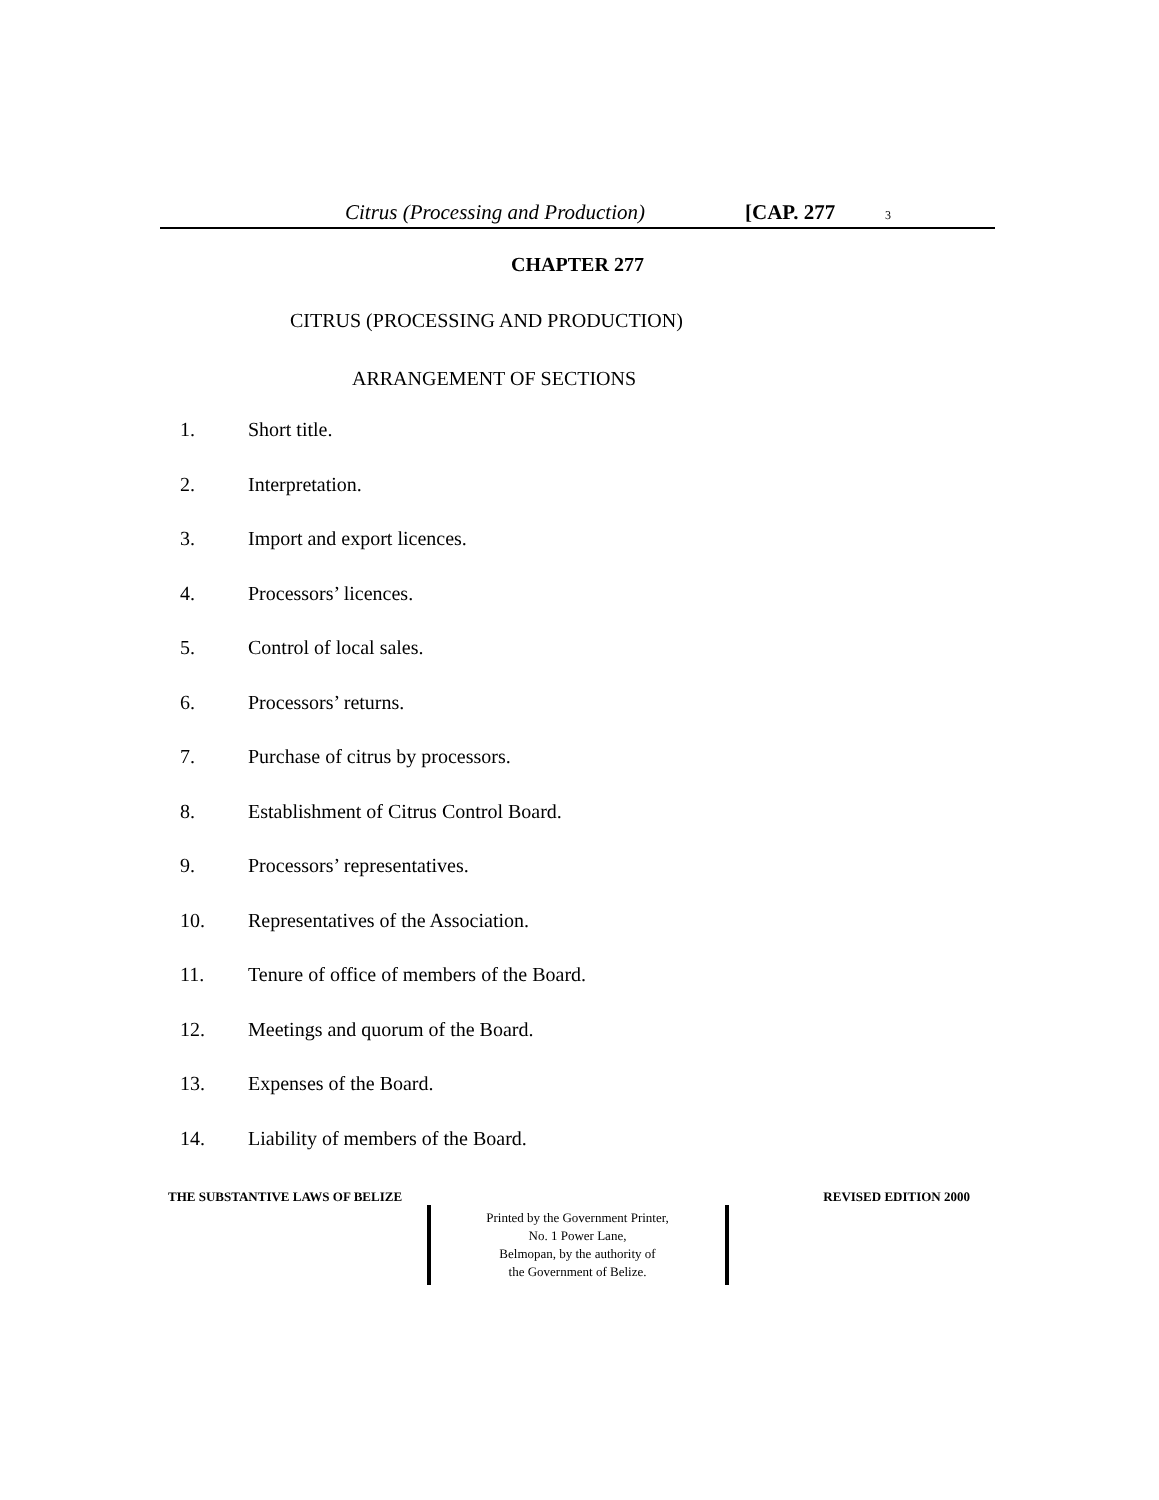Citrus (Processing and Production) [CAP. 277 3
CHAPTER 277
CITRUS (PROCESSING AND PRODUCTION)
ARRANGEMENT OF SECTIONS
1. Short title.
2. Interpretation.
3. Import and export licences.
4. Processors’ licences.
5. Control of local sales.
6. Processors’ returns.
7. Purchase of citrus by processors.
8. Establishment of Citrus Control Board.
9. Processors’ representatives.
10. Representatives of the Association.
11. Tenure of office of members of the Board.
12. Meetings and quorum of the Board.
13. Expenses of the Board.
14. Liability of members of the Board.
THE SUBSTANTIVE LAWS OF BELIZE REVISED EDITION 2000
Printed by the Government Printer,
No. 1 Power Lane,
Belmopan, by the authority of
the Government of Belize.